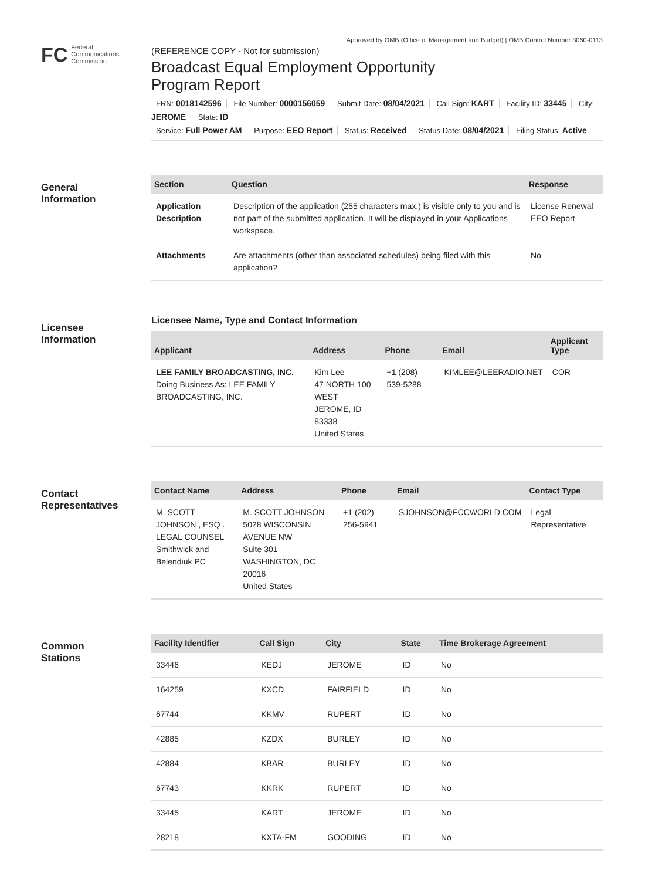Approved by OMB (Office of Management and Budget) | OMB Control Number 3060-0113
FC
Federal
Communications
Commission
(REFERENCE COPY - Not for submission)
Broadcast Equal Employment Opportunity
Program Report
FRN: 0018142596 File Number: 0000156059 Submit Date: 08/04/2021 Call Sign: KART Facility ID: 33445 City: JEROME State: ID
Service: Full Power AM Purpose: EEO Report Status: Received Status Date: 08/04/2021 Filing Status: Active
General
Information
| Section | Question | Response |
| --- | --- | --- |
| Application Description | Description of the application (255 characters max.) is visible only to you and is not part of the submitted application. It will be displayed in your Applications workspace. | License Renewal EEO Report |
| Attachments | Are attachments (other than associated schedules) being filed with this application? | No |
Licensee
Information
Licensee Name, Type and Contact Information
| Applicant | Address | Phone | Email | Applicant Type |
| --- | --- | --- | --- | --- |
| LEE FAMILY BROADCASTING, INC. Doing Business As: LEE FAMILY BROADCASTING, INC. | Kim Lee 47 NORTH 100 WEST JEROME, ID 83338 United States | +1 (208) 539-5288 | KIMLEE@LEERADIO.NET | COR |
Contact
Representatives
| Contact Name | Address | Phone | Email | Contact Type |
| --- | --- | --- | --- | --- |
| M. SCOTT JOHNSON , ESQ . LEGAL COUNSEL Smithwick and Belendiuk PC | M. SCOTT JOHNSON 5028 WISCONSIN AVENUE NW Suite 301 WASHINGTON, DC 20016 United States | +1 (202) 256-5941 | SJOHNSON@FCCWORLD.COM | Legal Representative |
Common
Stations
| Facility Identifier | Call Sign | City | State | Time Brokerage Agreement |
| --- | --- | --- | --- | --- |
| 33446 | KEDJ | JEROME | ID | No |
| 164259 | KXCD | FAIRFIELD | ID | No |
| 67744 | KKMV | RUPERT | ID | No |
| 42885 | KZDX | BURLEY | ID | No |
| 42884 | KBAR | BURLEY | ID | No |
| 67743 | KKRK | RUPERT | ID | No |
| 33445 | KART | JEROME | ID | No |
| 28218 | KXTA-FM | GOODING | ID | No |